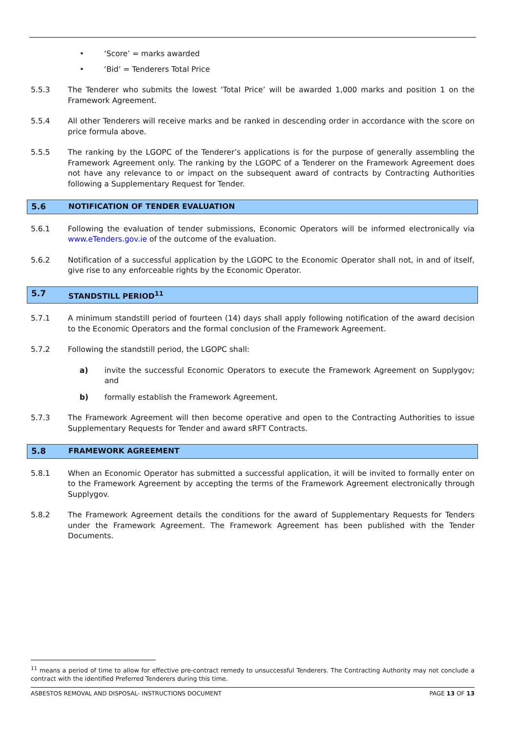• ‘Score’ = marks awarded
• ‘Bid’ = Tenderers Total Price
5.5.3 The Tenderer who submits the lowest ‘Total Price’ will be awarded 1,000 marks and position 1 on the Framework Agreement.
5.5.4 All other Tenderers will receive marks and be ranked in descending order in accordance with the score on price formula above.
5.5.5 The ranking by the LGOPC of the Tenderer’s applications is for the purpose of generally assembling the Framework Agreement only. The ranking by the LGOPC of a Tenderer on the Framework Agreement does not have any relevance to or impact on the subsequent award of contracts by Contracting Authorities following a Supplementary Request for Tender.
5.6 NOTIFICATION OF TENDER EVALUATION
5.6.1 Following the evaluation of tender submissions, Economic Operators will be informed electronically via www.eTenders.gov.ie of the outcome of the evaluation.
5.6.2 Notification of a successful application by the LGOPC to the Economic Operator shall not, in and of itself, give rise to any enforceable rights by the Economic Operator.
5.7 STANDSTILL PERIOD<sup>11</sup>
5.7.1 A minimum standstill period of fourteen (14) days shall apply following notification of the award decision to the Economic Operators and the formal conclusion of the Framework Agreement.
5.7.2 Following the standstill period, the LGOPC shall:
a) invite the successful Economic Operators to execute the Framework Agreement on Supplygov; and
b) formally establish the Framework Agreement.
5.7.3 The Framework Agreement will then become operative and open to the Contracting Authorities to issue Supplementary Requests for Tender and award sRFT Contracts.
5.8 FRAMEWORK AGREEMENT
5.8.1 When an Economic Operator has submitted a successful application, it will be invited to formally enter on to the Framework Agreement by accepting the terms of the Framework Agreement electronically through Supplygov.
5.8.2 The Framework Agreement details the conditions for the award of Supplementary Requests for Tenders under the Framework Agreement. The Framework Agreement has been published with the Tender Documents.
<sup>11</sup> means a period of time to allow for effective pre-contract remedy to unsuccessful Tenderers. The Contracting Authority may not conclude a contract with the identified Preferred Tenderers during this time.
ASBESTOS REMOVAL AND DISPOSAL- INSTRUCTIONS DOCUMENT PAGE 13 OF 13